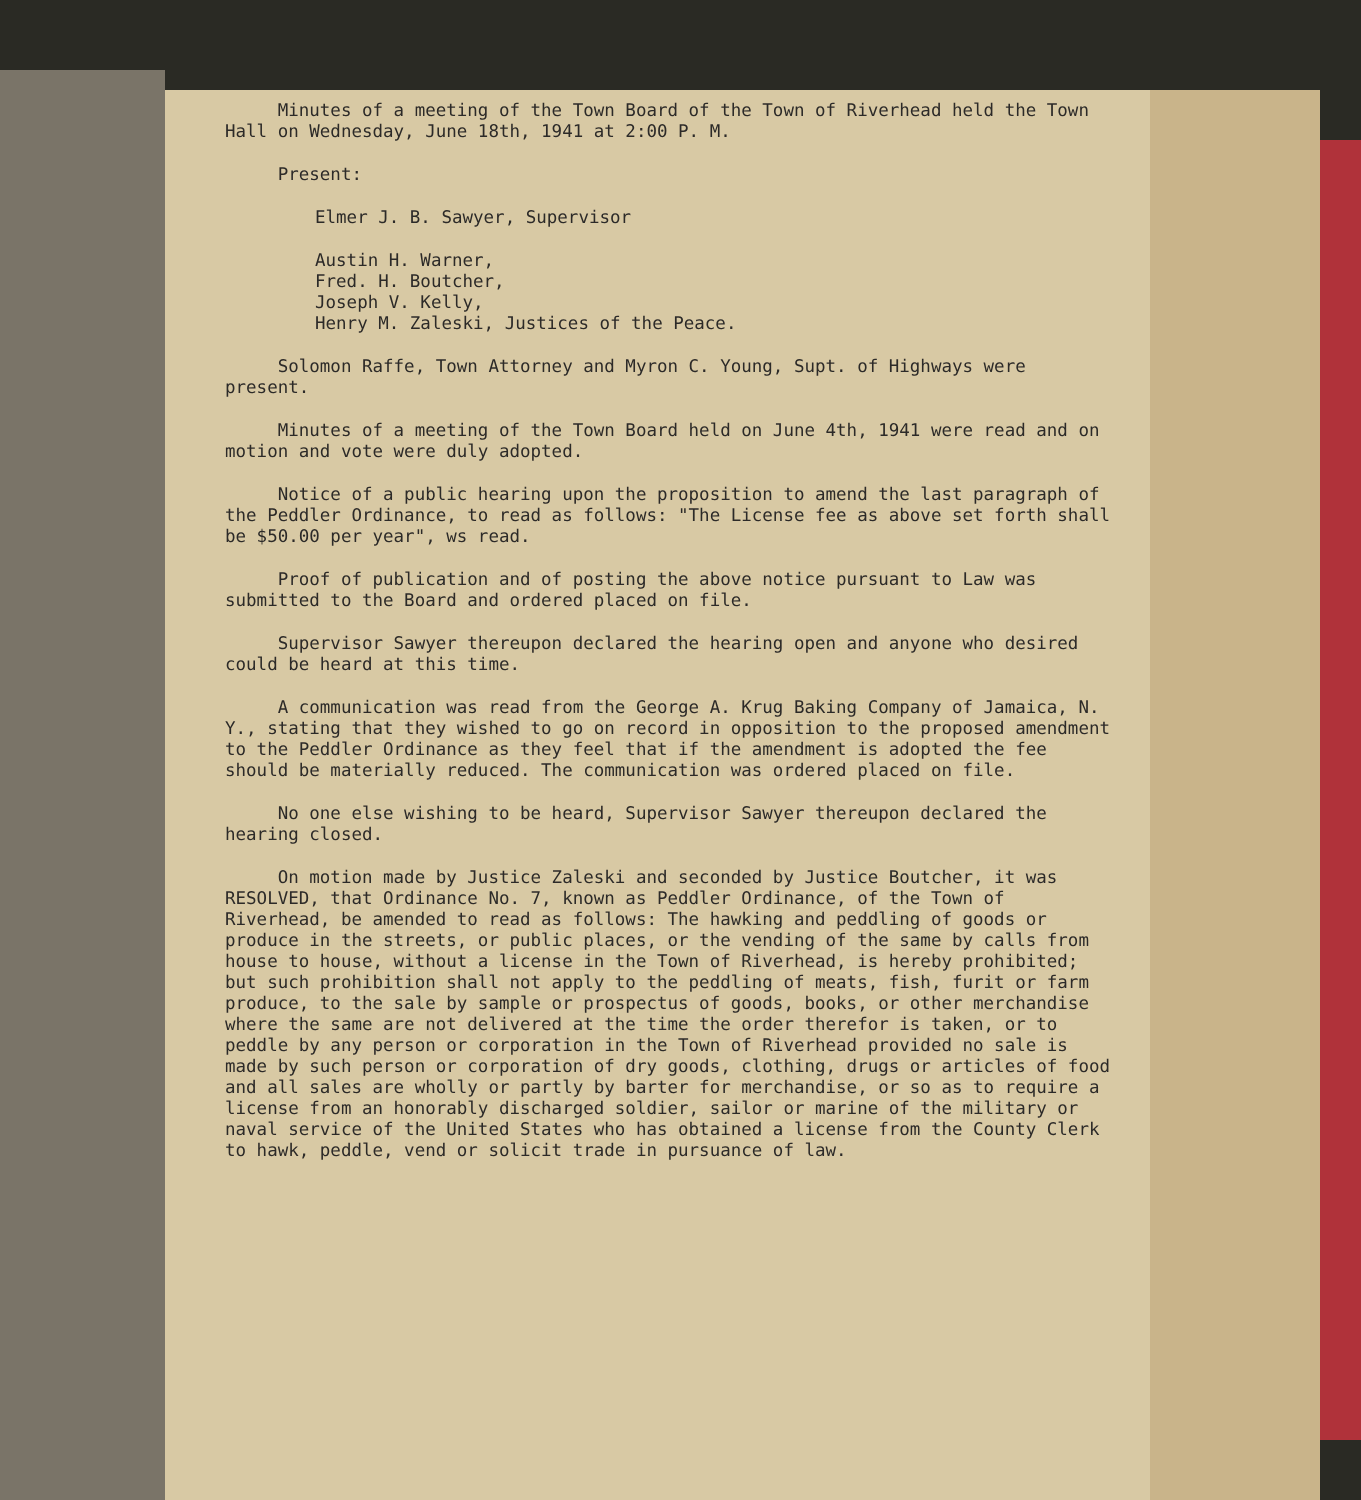Minutes of a meeting of the Town Board of the Town of Riverhead held the Town Hall on Wednesday, June 18th, 1941 at 2:00 P. M.
Present:
Elmer J. B. Sawyer, Supervisor
Austin H. Warner,
Fred. H. Boutcher,
Joseph V. Kelly,
Henry M. Zaleski, Justices of the Peace.
Solomon Raffe, Town Attorney and Myron C. Young, Supt. of Highways were present.
Minutes of a meeting of the Town Board held on June 4th, 1941 were read and on motion and vote were duly adopted.
Notice of a public hearing upon the proposition to amend the last paragraph of the Peddler Ordinance, to read as follows: "The License fee as above set forth shall be $50.00 per year", ws read.
Proof of publication and of posting the above notice pursuant to Law was submitted to the Board and ordered placed on file.
Supervisor Sawyer thereupon declared the hearing open and anyone who desired could be heard at this time.
A communication was read from the George A. Krug Baking Company of Jamaica, N. Y., stating that they wished to go on record in opposition to the proposed amendment to the Peddler Ordinance as they feel that if the amendment is adopted the fee should be materially reduced. The communication was ordered placed on file.
No one else wishing to be heard, Supervisor Sawyer thereupon declared the hearing closed.
On motion made by Justice Zaleski and seconded by Justice Boutcher, it was RESOLVED, that Ordinance No. 7, known as Peddler Ordinance, of the Town of Riverhead, be amended to read as follows: The hawking and peddling of goods or produce in the streets, or public places, or the vending of the same by calls from house to house, without a license in the Town of Riverhead, is hereby prohibited; but such prohibition shall not apply to the peddling of meats, fish, furit or farm produce, to the sale by sample or prospectus of goods, books, or other merchandise where the same are not delivered at the time the order therefor is taken, or to peddle by any person or corporation in the Town of Riverhead provided no sale is made by such person or corporation of dry goods, clothing, drugs or articles of food and all sales are wholly or partly by barter for merchandise, or so as to require a license from an honorably discharged soldier, sailor or marine of the military or naval service of the United States who has obtained a license from the County Clerk to hawk, peddle, vend or solicit trade in pursuance of law.